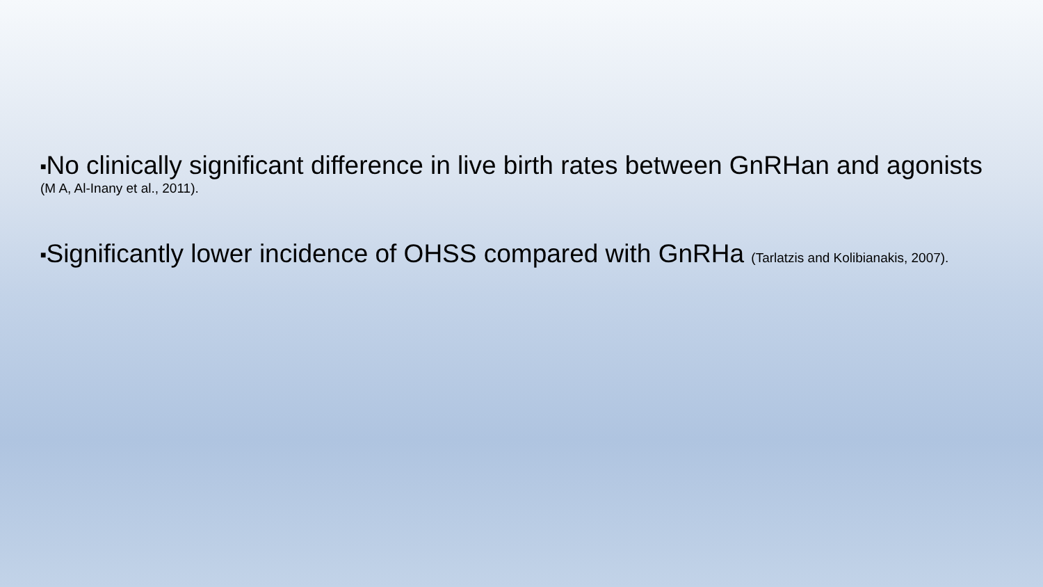■No clinically significant difference in live birth rates between GnRHan and agonists
(M A, Al-Inany et al., 2011).
■Significantly lower incidence of OHSS compared with GnRHa (Tarlatzis and Kolibianakis, 2007).